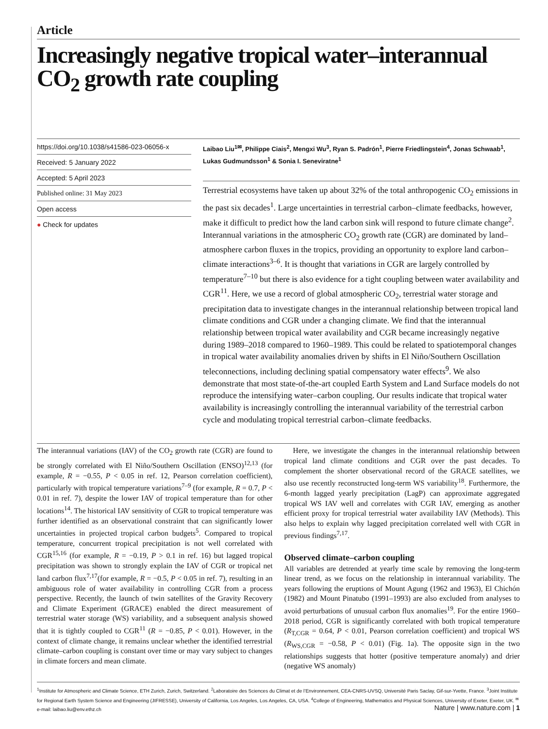Article
Increasingly negative tropical water–interannual CO<sub>2</sub> growth rate coupling
https://doi.org/10.1038/s41586-023-06056-x
Received: 5 January 2022
Accepted: 5 April 2023
Published online: 31 May 2023
Open access
● Check for updates
Laibao Liu<sup>1✉</sup>, Philippe Ciais<sup>2</sup>, Mengxi Wu<sup>3</sup>, Ryan S. Padrón<sup>1</sup>, Pierre Friedlingstein<sup>4</sup>, Jonas Schwaab<sup>1</sup>, Lukas Gudmundsson<sup>1</sup> & Sonia I. Seneviratne<sup>1</sup>
Terrestrial ecosystems have taken up about 32% of the total anthropogenic CO<sub>2</sub> emissions in the past six decades<sup>1</sup>. Large uncertainties in terrestrial carbon–climate feedbacks, however, make it difficult to predict how the land carbon sink will respond to future climate change<sup>2</sup>. Interannual variations in the atmospheric CO<sub>2</sub> growth rate (CGR) are dominated by land–atmosphere carbon fluxes in the tropics, providing an opportunity to explore land carbon–climate interactions<sup>3–6</sup>. It is thought that variations in CGR are largely controlled by temperature<sup>7–10</sup> but there is also evidence for a tight coupling between water availability and CGR<sup>11</sup>. Here, we use a record of global atmospheric CO<sub>2</sub>, terrestrial water storage and precipitation data to investigate changes in the interannual relationship between tropical land climate conditions and CGR under a changing climate. We find that the interannual relationship between tropical water availability and CGR became increasingly negative during 1989–2018 compared to 1960–1989. This could be related to spatiotemporal changes in tropical water availability anomalies driven by shifts in El Niño/Southern Oscillation teleconnections, including declining spatial compensatory water effects<sup>9</sup>. We also demonstrate that most state-of-the-art coupled Earth System and Land Surface models do not reproduce the intensifying water–carbon coupling. Our results indicate that tropical water availability is increasingly controlling the interannual variability of the terrestrial carbon cycle and modulating tropical terrestrial carbon–climate feedbacks.
The interannual variations (IAV) of the CO<sub>2</sub> growth rate (CGR) are found to be strongly correlated with El Niño/Southern Oscillation (ENSO)<sup>12,13</sup> (for example, R = −0.55, P < 0.05 in ref. 12, Pearson correlation coefficient), particularly with tropical temperature variations<sup>7–9</sup> (for example, R = 0.7, P < 0.01 in ref. 7), despite the lower IAV of tropical temperature than for other locations<sup>14</sup>. The historical IAV sensitivity of CGR to tropical temperature was further identified as an observational constraint that can significantly lower uncertainties in projected tropical carbon budgets<sup>5</sup>. Compared to tropical temperature, concurrent tropical precipitation is not well correlated with CGR<sup>15,16</sup> (for example, R = −0.19, P > 0.1 in ref. 16) but lagged tropical precipitation was shown to strongly explain the IAV of CGR or tropical net land carbon flux<sup>7,17</sup>(for example, R = −0.5, P < 0.05 in ref. 7), resulting in an ambiguous role of water availability in controlling CGR from a process perspective. Recently, the launch of twin satellites of the Gravity Recovery and Climate Experiment (GRACE) enabled the direct measurement of terrestrial water storage (WS) variability, and a subsequent analysis showed that it is tightly coupled to CGR<sup>11</sup> (R = −0.85, P < 0.01). However, in the context of climate change, it remains unclear whether the identified terrestrial climate–carbon coupling is constant over time or may vary subject to changes in climate forcers and mean climate.
Here, we investigate the changes in the interannual relationship between tropical land climate conditions and CGR over the past decades. To complement the shorter observational record of the GRACE satellites, we also use recently reconstructed long-term WS variability<sup>18</sup>. Furthermore, the 6-month lagged yearly precipitation (LagP) can approximate aggregated tropical WS IAV well and correlates with CGR IAV, emerging as another efficient proxy for tropical terrestrial water availability IAV (Methods). This also helps to explain why lagged precipitation correlated well with CGR in previous findings<sup>7,17</sup>.
Observed climate–carbon coupling
All variables are detrended at yearly time scale by removing the long-term linear trend, as we focus on the relationship in interannual variability. The years following the eruptions of Mount Agung (1962 and 1963), El Chichón (1982) and Mount Pinatubo (1991–1993) are also excluded from analyses to avoid perturbations of unusual carbon flux anomalies<sup>19</sup>. For the entire 1960–2018 period, CGR is significantly correlated with both tropical temperature (R<sub>T,CGR</sub> = 0.64, P < 0.01, Pearson correlation coefficient) and tropical WS (R<sub>WS,CGR</sub> = −0.58, P < 0.01) (Fig. 1a). The opposite sign in the two relationships suggests that hotter (positive temperature anomaly) and drier (negative WS anomaly)
<sup>1</sup> Institute for Atmospheric and Climate Science, ETH Zurich, Zurich, Switzerland. <sup>2</sup>Laboratoire des Sciences du Climat et de l’Environnement, CEA-CNRS-UVSQ, Université Paris Saclay, Gif-sur-Yvette, France. <sup>3</sup>Joint Institute for Regional Earth System Science and Engineering (JIFRESSE), University of California, Los Angeles, Los Angeles, CA, USA. <sup>4</sup>College of Engineering, Mathematics and Physical Sciences, University of Exeter, Exeter, UK. <sup>✉</sup>e-mail: laibao.liu@env.ethz.ch
Nature | www.nature.com | 1